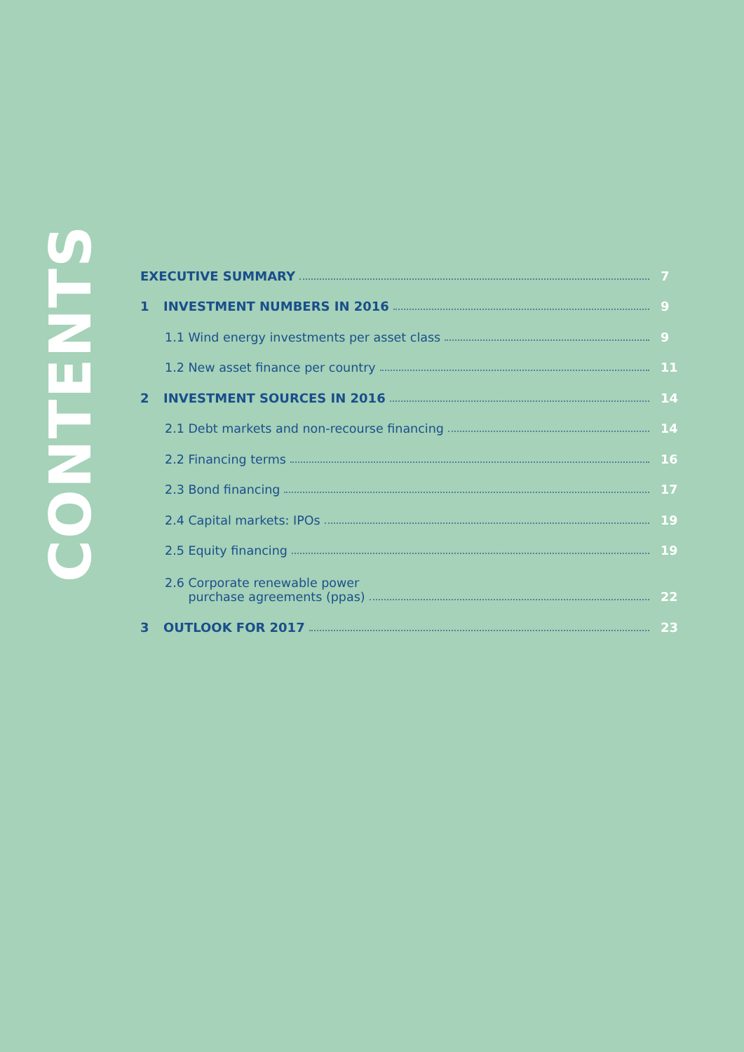CONTENTS
EXECUTIVE SUMMARY 7
1 INVESTMENT NUMBERS IN 2016 9
1.1 Wind energy investments per asset class 9
1.2 New asset finance per country 11
2 INVESTMENT SOURCES IN 2016 14
2.1 Debt markets and non-recourse financing 14
2.2 Financing terms 16
2.3 Bond financing 17
2.4 Capital markets: IPOs 19
2.5 Equity financing 19
2.6 Corporate renewable power
purchase agreements (ppas) 22
3 OUTLOOK FOR 2017 23